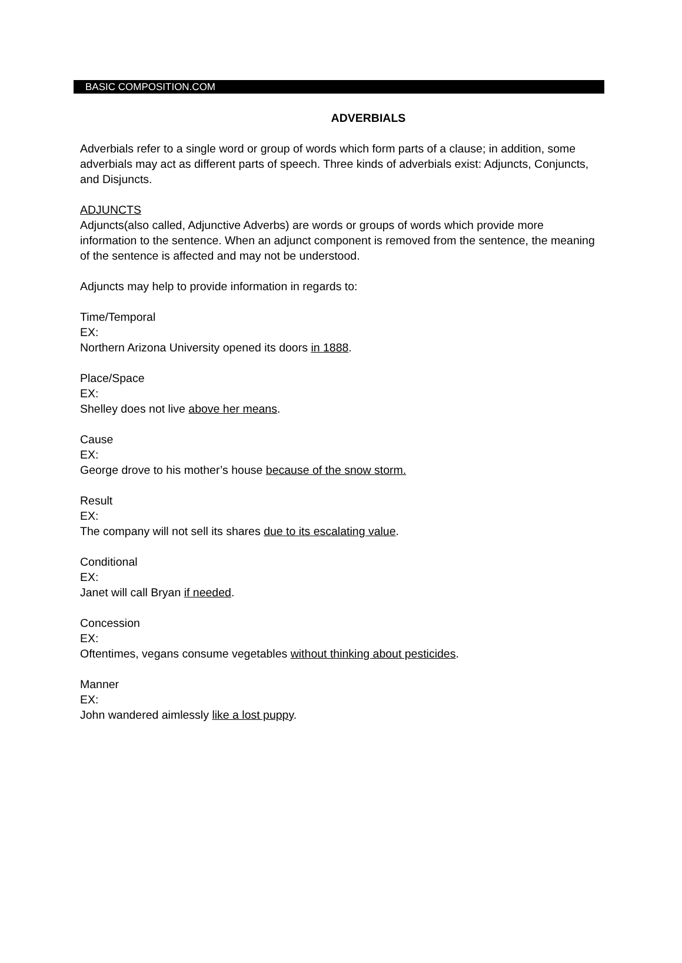BASIC COMPOSITION.COM
ADVERBIALS
Adverbials refer to a single word or group of words which form parts of a clause; in addition, some adverbials may act as different parts of speech. Three kinds of adverbials exist: Adjuncts, Conjuncts, and Disjuncts.
ADJUNCTS
Adjuncts(also called, Adjunctive Adverbs) are words or groups of words which provide more information to the sentence. When an adjunct component is removed from the sentence, the meaning of the sentence is affected and may not be understood.
Adjuncts may help to provide information in regards to:
Time/Temporal
EX:
Northern Arizona University opened its doors in 1888.
Place/Space
EX:
Shelley does not live above her means.
Cause
EX:
George drove to his mother’s house because of the snow storm.
Result
EX:
The company will not sell its shares due to its escalating value.
Conditional
EX:
Janet will call Bryan if needed.
Concession
EX:
Oftentimes, vegans consume vegetables without thinking about pesticides.
Manner
EX:
John wandered aimlessly like a lost puppy.